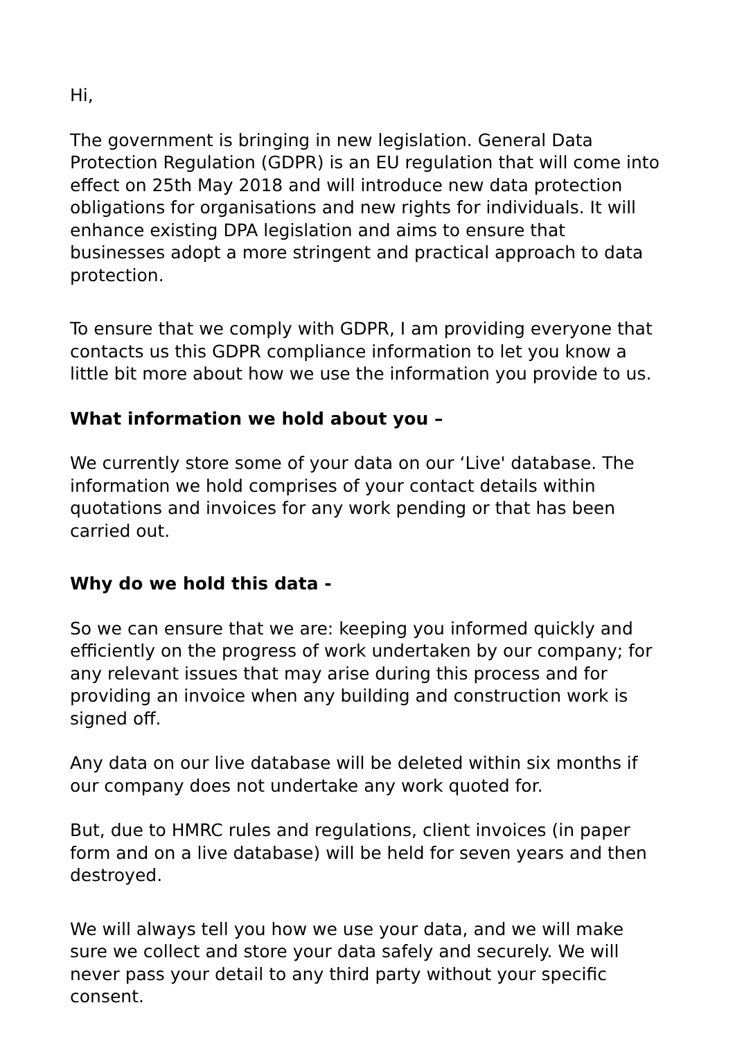Hi,
The government is bringing in new legislation. General Data Protection Regulation (GDPR) is an EU regulation that will come into effect on 25th May 2018 and will introduce new data protection obligations for organisations and new rights for individuals. It will enhance existing DPA legislation and aims to ensure that businesses adopt a more stringent and practical approach to data protection.
To ensure that we comply with GDPR, I am providing everyone that contacts us this GDPR compliance information to let you know a little bit more about how we use the information you provide to us.
What information we hold about you –
We currently store some of your data on our ‘Live' database. The information we hold comprises of your contact details within quotations and invoices for any work pending or that has been carried out.
Why do we hold this data -
So we can ensure that we are: keeping you informed quickly and efficiently on the progress of work undertaken by our company; for any relevant issues that may arise during this process and for providing an invoice when any building and construction work is signed off.
Any data on our live database will be deleted within six months if our company does not undertake any work quoted for.
But, due to HMRC rules and regulations, client invoices (in paper form and on a live database) will be held for seven years and then destroyed.
We will always tell you how we use your data, and we will make sure we collect and store your data safely and securely. We will never pass your detail to any third party without your specific consent.